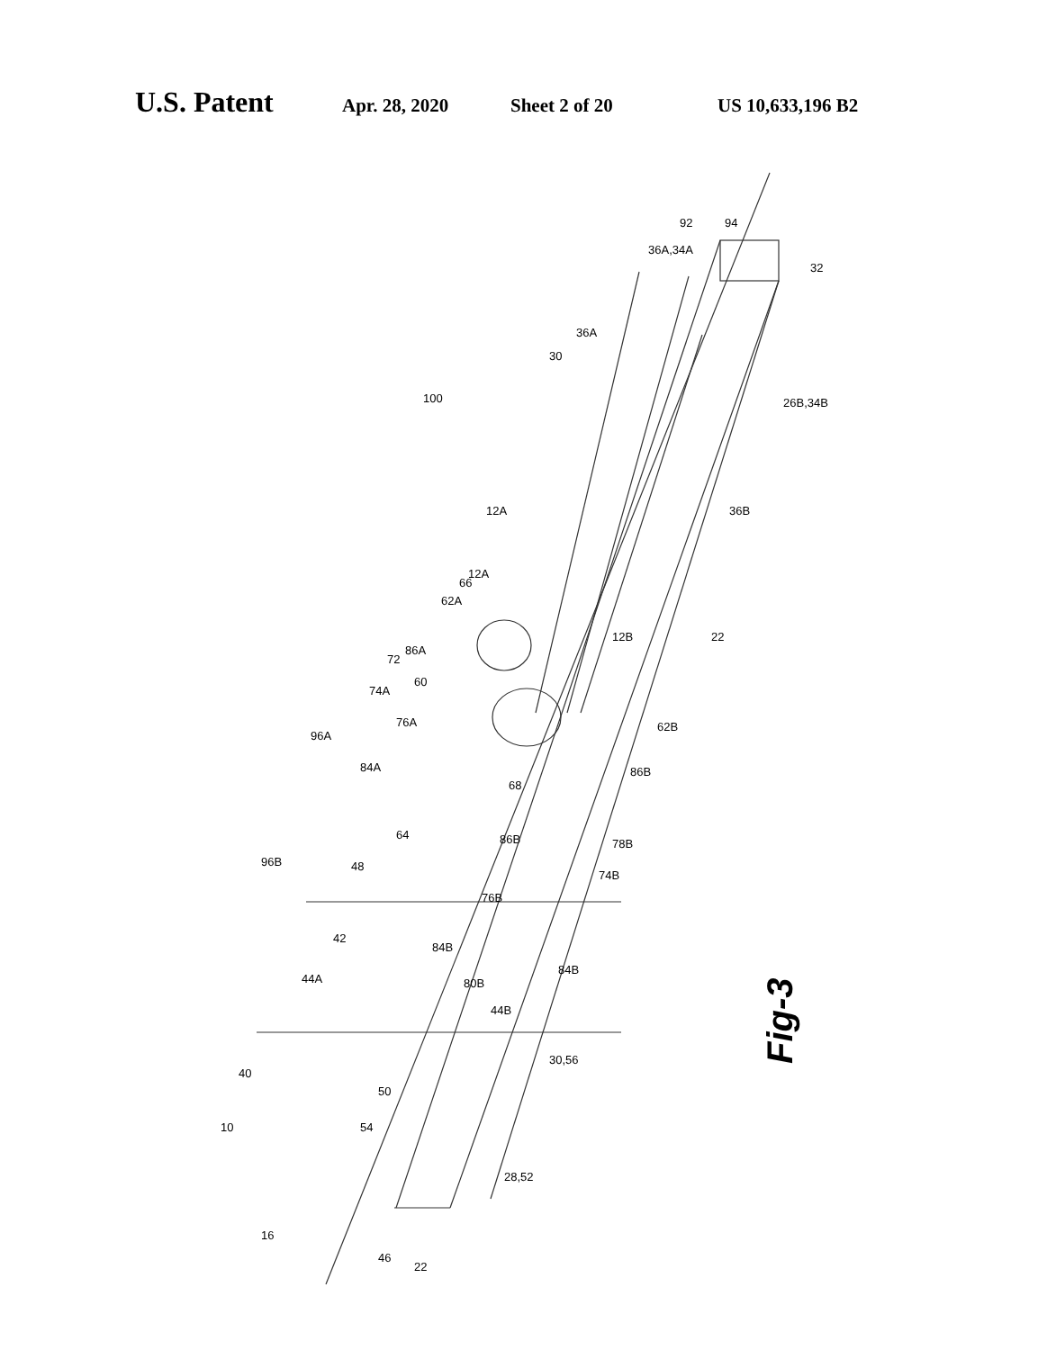U.S. Patent Apr. 28, 2020 Sheet 2 of 20 US 10,633,196 B2
Fig-3
100
30
36A
92
94
36A,34A
32
26B,34B
36B
12A
12A
12B
62A
66
72
86A
74A
60
76A
96A
84A
68
62B
22
86B
64
48
86B
78B
74B
76B
96B
42
44A
84B
80B
44B
84B
30,56
40
50
54
10
28,52
16
46
22